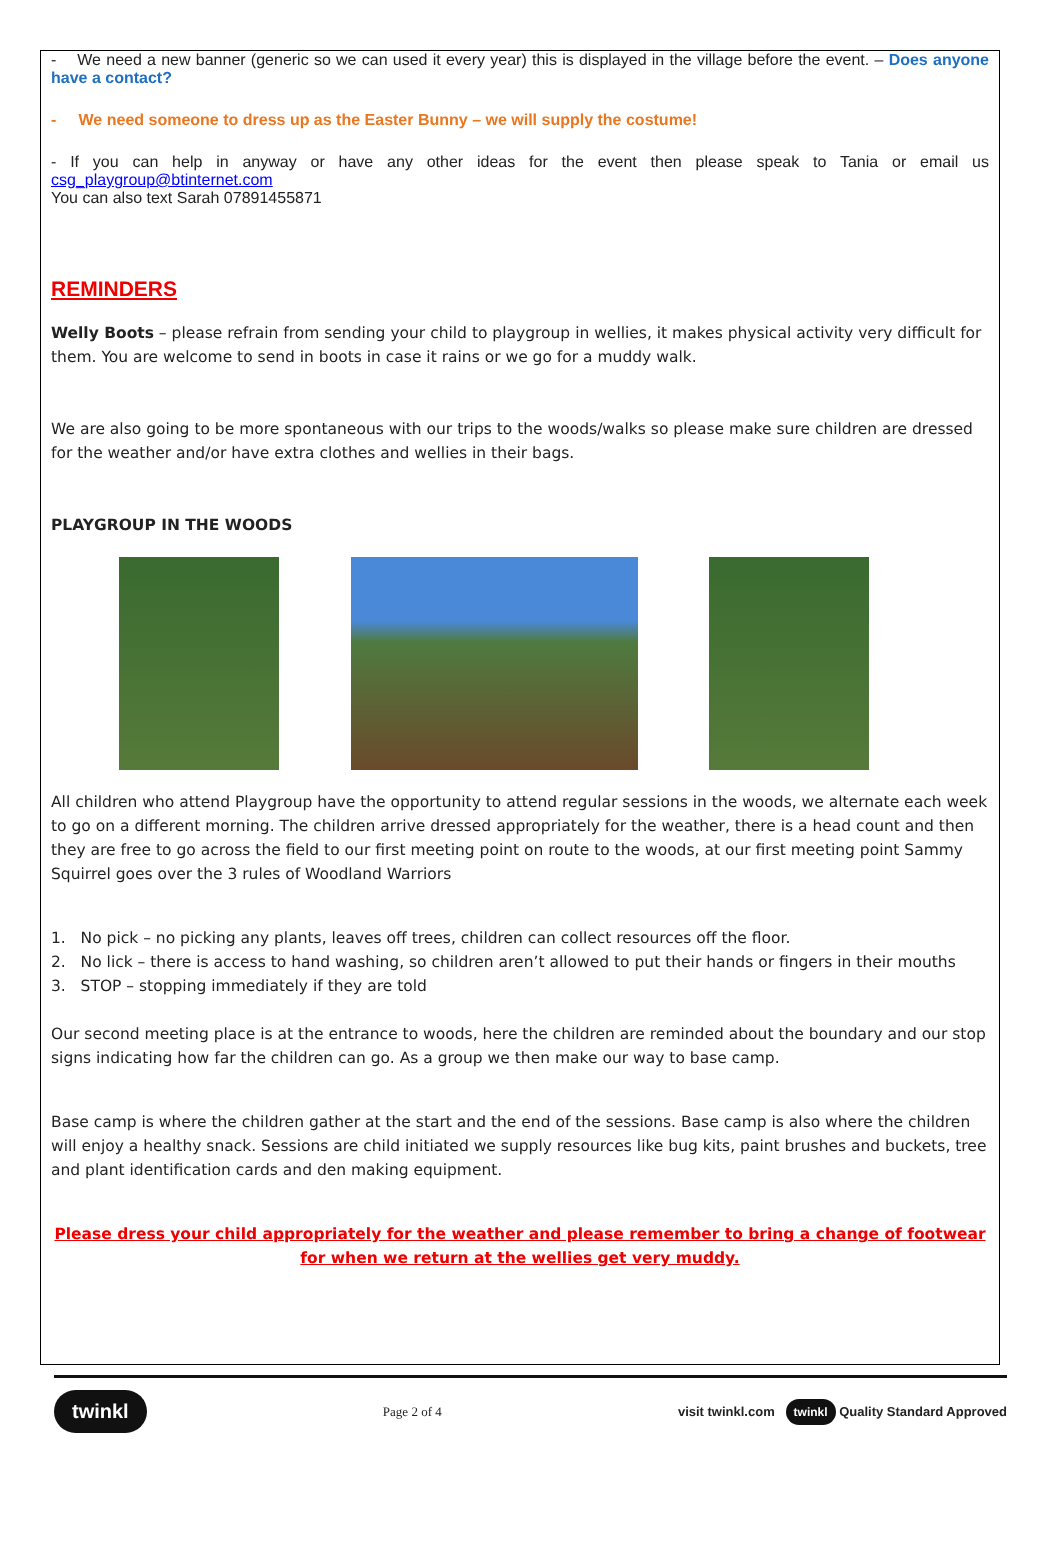- We need a new banner (generic so we can used it every year) this is displayed in the village before the event. – Does anyone have a contact?
- We need someone to dress up as the Easter Bunny – we will supply the costume!
- If you can help in anyway or have any other ideas for the event then please speak to Tania or email us csg_playgroup@btinternet.com
You can also text Sarah 07891455871
REMINDERS
Welly Boots – please refrain from sending your child to playgroup in wellies, it makes physical activity very difficult for them. You are welcome to send in boots in case it rains or we go for a muddy walk.
We are also going to be more spontaneous with our trips to the woods/walks so please make sure children are dressed for the weather and/or have extra clothes and wellies in their bags.
PLAYGROUP IN THE WOODS
All children who attend Playgroup have the opportunity to attend regular sessions in the woods, we alternate each week to go on a different morning. The children arrive dressed appropriately for the weather, there is a head count and then they are free to go across the field to our first meeting point on route to the woods, at our first meeting point Sammy Squirrel goes over the 3 rules of Woodland Warriors
1. No pick – no picking any plants, leaves off trees, children can collect resources off the floor.
2. No lick – there is access to hand washing, so children aren’t allowed to put their hands or fingers in their mouths
3. STOP – stopping immediately if they are told
Our second meeting place is at the entrance to woods, here the children are reminded about the boundary and our stop signs indicating how far the children can go. As a group we then make our way to base camp.
Base camp is where the children gather at the start and the end of the sessions. Base camp is also where the children will enjoy a healthy snack. Sessions are child initiated we supply resources like bug kits, paint brushes and buckets, tree and plant identification cards and den making equipment.
Please dress your child appropriately for the weather and please remember to bring a change of footwear for when we return at the wellies get very muddy.
twinkl Page 2 of 4 visit twinkl.com twinkl Quality Standard Approved